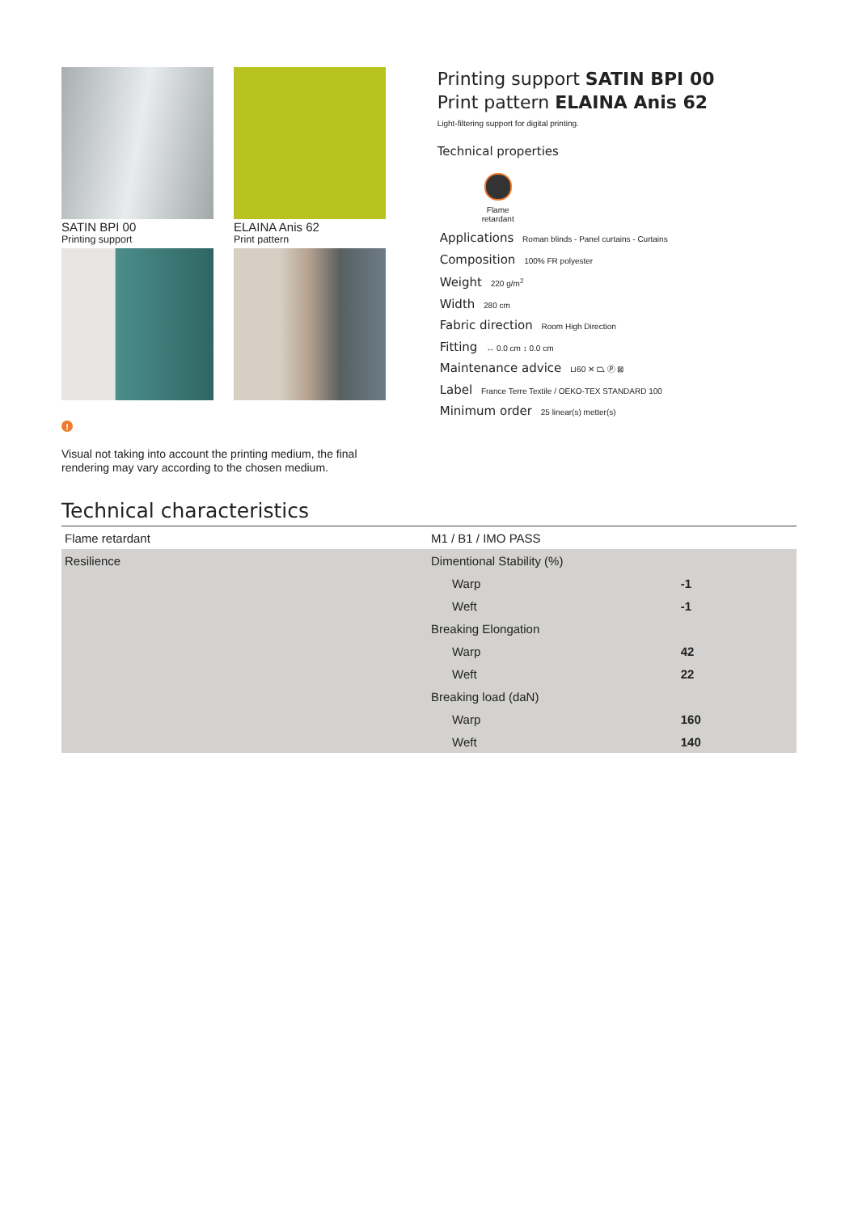SATIN BPI 00
Printing support
ELAINA Anis 62
Print pattern
!
Visual not taking into account the printing medium, the final rendering may vary according to the chosen medium.
Printing support SATIN BPI 00
Print pattern ELAINA Anis 62
Light-filtering support for digital printing.
Technical properties
Flame retardant
Applications Roman blinds - Panel curtains - Curtains
Composition 100% FR polyester
Weight 220 g/m<sup>2</sup>
Width 280 cm
Fabric direction Room High Direction
Fitting ↔ 0.0 cm ↕ 0.0 cm
Maintenance advice ⊔60 ✕ ⏢ Ⓟ ⊠
Label France Terre Textile / OEKO-TEX STANDARD 100
Minimum order 25 linear(s) metter(s)
Technical characteristics
| Flame retardant | M1 / B1 / IMO PASS | |
| Resilience | Dimentional Stability (%) | |
| | Warp | -1 |
| | Weft | -1 |
| | Breaking Elongation | |
| | Warp | 42 |
| | Weft | 22 |
| | Breaking load (daN) | |
| | Warp | 160 |
| | Weft | 140 |